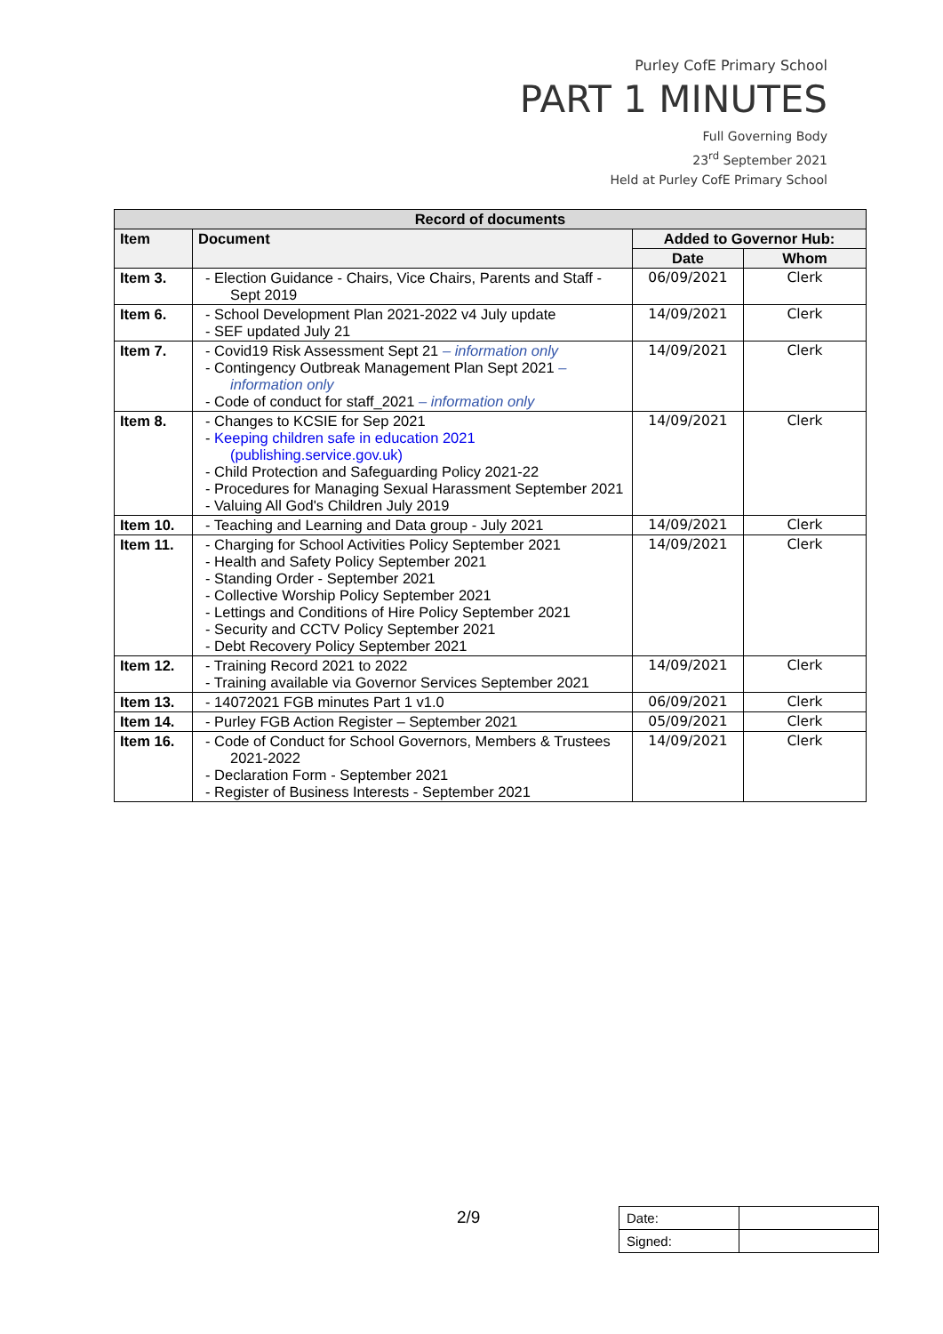Purley CofE Primary School
PART 1 MINUTES
Full Governing Body
23<sup>rd</sup> September 2021
Held at Purley CofE Primary School
| Record of documents | | | |
| --- | --- | --- | --- |
| Item | Document | Added to Governor Hub: | |
| | | Date | Whom |
| Item 3. | - Election Guidance - Chairs, Vice Chairs, Parents and Staff - Sept 2019 | 06/09/2021 | Clerk |
| Item 6. | - School Development Plan 2021-2022 v4 July update - SEF updated July 21 | 14/09/2021 | Clerk |
| Item 7. | - Covid19 Risk Assessment Sept 21 – information only - Contingency Outbreak Management Plan Sept 2021 – information only - Code of conduct for staff_2021 – information only | 14/09/2021 | Clerk |
| Item 8. | - Changes to KCSIE for Sep 2021 - Keeping children safe in education 2021 (publishing.service.gov.uk) - Child Protection and Safeguarding Policy 2021-22 - Procedures for Managing Sexual Harassment September 2021 - Valuing All God's Children July 2019 | 14/09/2021 | Clerk |
| Item 10. | - Teaching and Learning and Data group - July 2021 | 14/09/2021 | Clerk |
| Item 11. | - Charging for School Activities Policy September 2021 - Health and Safety Policy September 2021 - Standing Order - September 2021 - Collective Worship Policy September 2021 - Lettings and Conditions of Hire Policy September 2021 - Security and CCTV Policy September 2021 - Debt Recovery Policy September 2021 | 14/09/2021 | Clerk |
| Item 12. | - Training Record 2021 to 2022 - Training available via Governor Services September 2021 | 14/09/2021 | Clerk |
| Item 13. | - 14072021 FGB minutes Part 1 v1.0 | 06/09/2021 | Clerk |
| Item 14. | - Purley FGB Action Register – September 2021 | 05/09/2021 | Clerk |
| Item 16. | - Code of Conduct for School Governors, Members & Trustees 2021-2022 - Declaration Form - September 2021 - Register of Business Interests - September 2021 | 14/09/2021 | Clerk |
2/9
| Date: | |
| Signed: | |